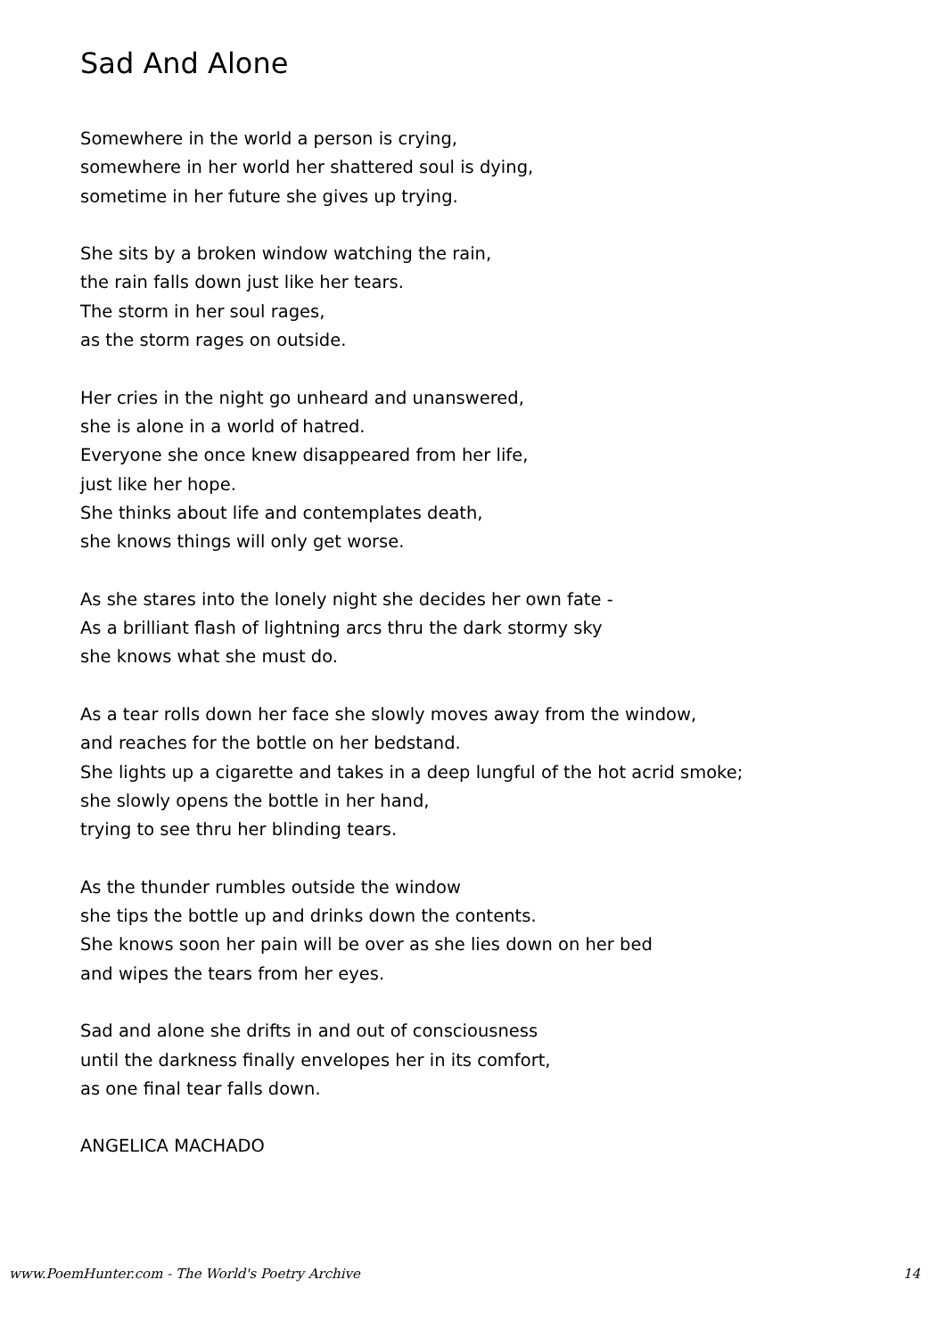Sad And Alone
Somewhere in the world a person is crying,
somewhere in her world her shattered soul is dying,
sometime in her future she gives up trying.
She sits by a broken window watching the rain,
the rain falls down just like her tears.
The storm in her soul rages,
as the storm rages on outside.
Her cries in the night go unheard and unanswered,
she is alone in a world of hatred.
Everyone she once knew disappeared from her life,
just like her hope.
She thinks about life and contemplates death,
she knows things will only get worse.
As she stares into the lonely night she decides her own fate -
As a brilliant flash of lightning arcs thru the dark stormy sky
she knows what she must do.
As a tear rolls down her face she slowly moves away from the window,
and reaches for the bottle on her bedstand.
She lights up a cigarette and takes in a deep lungful of the hot acrid smoke;
she slowly opens the bottle in her hand,
trying to see thru her blinding tears.
As the thunder rumbles outside the window
she tips the bottle up and drinks down the contents.
She knows soon her pain will be over as she lies down on her bed
and wipes the tears from her eyes.
Sad and alone she drifts in and out of consciousness
until the darkness finally envelopes her in its comfort,
as one final tear falls down.
ANGELICA MACHADO
www.PoemHunter.com - The World's Poetry Archive 14